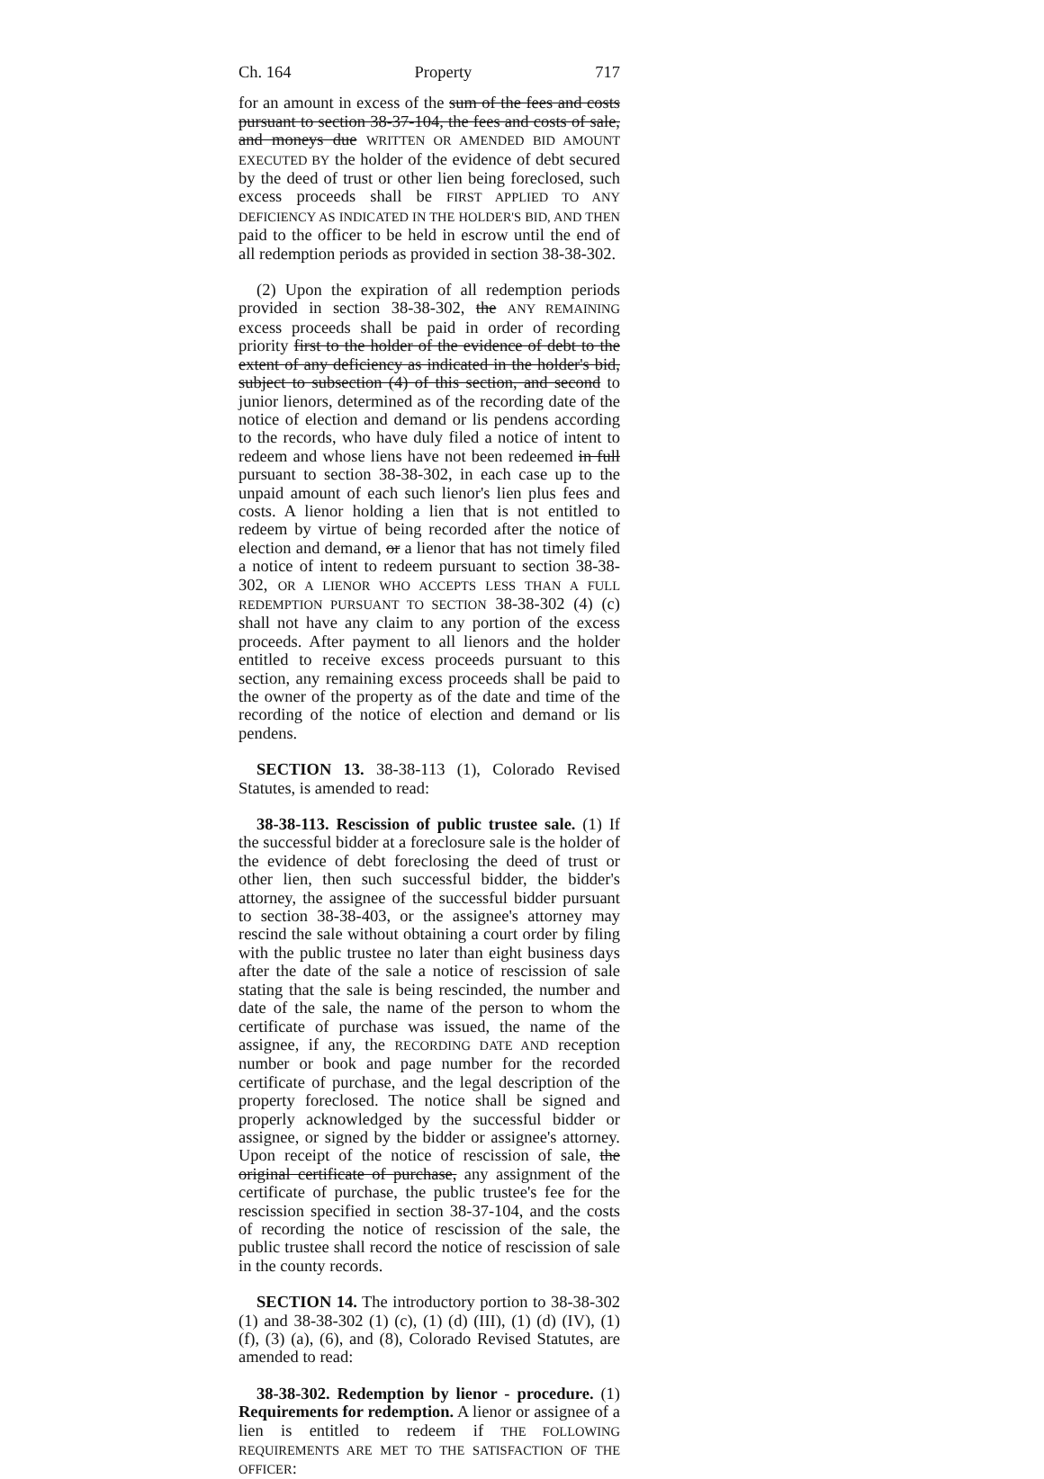Ch. 164 Property 717
for an amount in excess of the sum of the fees and costs pursuant to section 38-37-104, the fees and costs of sale, and moneys due WRITTEN OR AMENDED BID AMOUNT EXECUTED BY the holder of the evidence of debt secured by the deed of trust or other lien being foreclosed, such excess proceeds shall be FIRST APPLIED TO ANY DEFICIENCY AS INDICATED IN THE HOLDER'S BID, AND THEN paid to the officer to be held in escrow until the end of all redemption periods as provided in section 38-38-302.
(2) Upon the expiration of all redemption periods provided in section 38-38-302, the ANY REMAINING excess proceeds shall be paid in order of recording priority first to the holder of the evidence of debt to the extent of any deficiency as indicated in the holder's bid, subject to subsection (4) of this section, and second to junior lienors, determined as of the recording date of the notice of election and demand or lis pendens according to the records, who have duly filed a notice of intent to redeem and whose liens have not been redeemed in full pursuant to section 38-38-302, in each case up to the unpaid amount of each such lienor's lien plus fees and costs. A lienor holding a lien that is not entitled to redeem by virtue of being recorded after the notice of election and demand, or a lienor that has not timely filed a notice of intent to redeem pursuant to section 38-38-302, OR A LIENOR WHO ACCEPTS LESS THAN A FULL REDEMPTION PURSUANT TO SECTION 38-38-302 (4) (c) shall not have any claim to any portion of the excess proceeds. After payment to all lienors and the holder entitled to receive excess proceeds pursuant to this section, any remaining excess proceeds shall be paid to the owner of the property as of the date and time of the recording of the notice of election and demand or lis pendens.
SECTION 13. 38-38-113 (1), Colorado Revised Statutes, is amended to read:
38-38-113. Rescission of public trustee sale. (1) If the successful bidder at a foreclosure sale is the holder of the evidence of debt foreclosing the deed of trust or other lien, then such successful bidder, the bidder's attorney, the assignee of the successful bidder pursuant to section 38-38-403, or the assignee's attorney may rescind the sale without obtaining a court order by filing with the public trustee no later than eight business days after the date of the sale a notice of rescission of sale stating that the sale is being rescinded, the number and date of the sale, the name of the person to whom the certificate of purchase was issued, the name of the assignee, if any, the RECORDING DATE AND reception number or book and page number for the recorded certificate of purchase, and the legal description of the property foreclosed. The notice shall be signed and properly acknowledged by the successful bidder or assignee, or signed by the bidder or assignee's attorney. Upon receipt of the notice of rescission of sale, the original certificate of purchase, any assignment of the certificate of purchase, the public trustee's fee for the rescission specified in section 38-37-104, and the costs of recording the notice of rescission of the sale, the public trustee shall record the notice of rescission of sale in the county records.
SECTION 14. The introductory portion to 38-38-302 (1) and 38-38-302 (1) (c), (1) (d) (III), (1) (d) (IV), (1) (f), (3) (a), (6), and (8), Colorado Revised Statutes, are amended to read:
38-38-302. Redemption by lienor - procedure. (1) Requirements for redemption. A lienor or assignee of a lien is entitled to redeem if THE FOLLOWING REQUIREMENTS ARE MET TO THE SATISFACTION OF THE OFFICER: